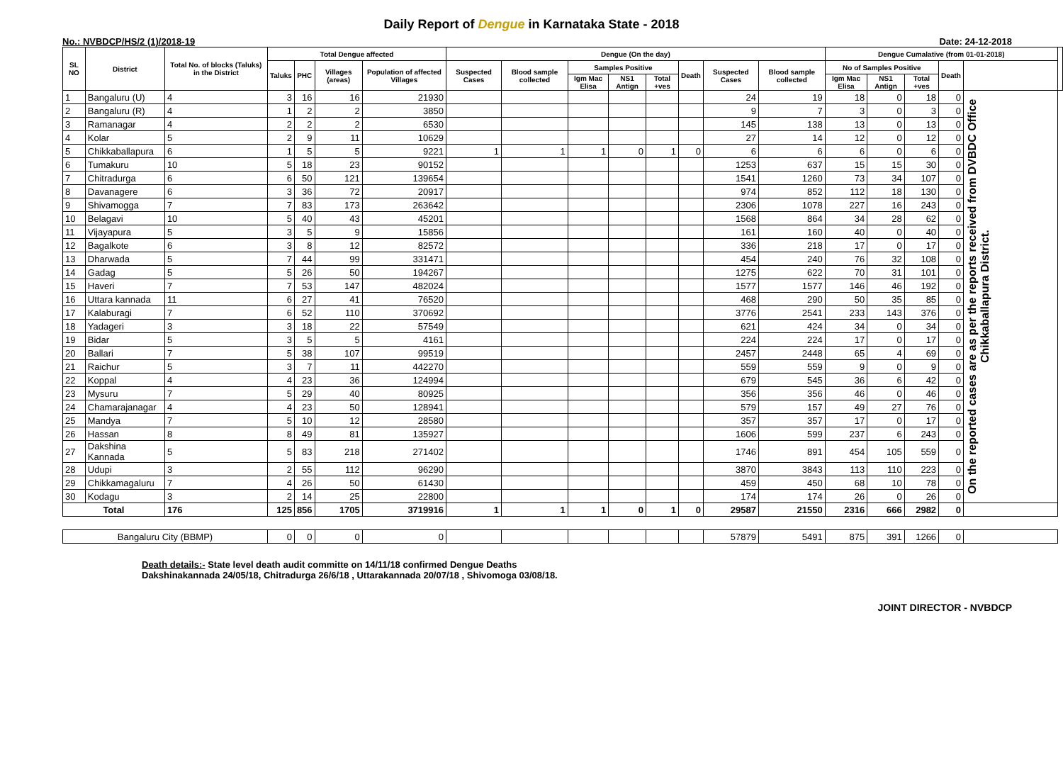Daily Report of Dengue in Karnataka State - 2018
No.: NVBDCP/HS/2 (1)/2018-19 Date: 24-12-2018
| SL NO | District | Total No. of blocks (Taluks) in the District | Total Dengue affected | | | | Dengue (On the day) | | | | | | | | Dengue Cumalative (from 01-01-2018) | | | | | |
| --- | --- | --- | --- | --- | --- | --- | --- | --- | --- | --- | --- | --- | --- | --- | --- | --- | --- | --- | --- | --- |
| | | | Taluks | PHC | Villages (areas) | Population of affected Villages | Suspected Cases | Blood sample collected | Samples Positive | | | Death | Suspected Cases | Blood sample collected | No of Samples Positive | | | Death | | |
| | | | | | | | | | Igm Mac Elisa | NS1 Antign | Total +ves | | | | Igm Mac Elisa | NS1 Antign | Total +ves | | | |
| 1 | Bangaluru (U) | 4 | 3 | 16 | 16 | 21930 | | | | | | | 24 | 19 | 18 | 0 | 18 | 0 | On the reported cases are as per the reports received from DVBDC Office Chikkaballapura District. | |
| 2 | Bangaluru (R) | 4 | 1 | 2 | 2 | 3850 | | | | | | | 9 | 7 | 3 | 0 | 3 | 0 | | |
| 3 | Ramanagar | 4 | 2 | 2 | 2 | 6530 | | | | | | | 145 | 138 | 13 | 0 | 13 | 0 | | |
| 4 | Kolar | 5 | 2 | 9 | 11 | 10629 | | | | | | | 27 | 14 | 12 | 0 | 12 | 0 | | |
| 5 | Chikkaballapura | 6 | 1 | 5 | 5 | 9221 | 1 | 1 | 1 | 0 | 1 | 0 | 6 | 6 | 6 | 0 | 6 | 0 | | |
| 6 | Tumakuru | 10 | 5 | 18 | 23 | 90152 | | | | | | | 1253 | 637 | 15 | 15 | 30 | 0 | | |
| 7 | Chitradurga | 6 | 6 | 50 | 121 | 139654 | | | | | | | 1541 | 1260 | 73 | 34 | 107 | 0 | | |
| 8 | Davanagere | 6 | 3 | 36 | 72 | 20917 | | | | | | | 974 | 852 | 112 | 18 | 130 | 0 | | |
| 9 | Shivamogga | 7 | 7 | 83 | 173 | 263642 | | | | | | | 2306 | 1078 | 227 | 16 | 243 | 0 | | |
| 10 | Belagavi | 10 | 5 | 40 | 43 | 45201 | | | | | | | 1568 | 864 | 34 | 28 | 62 | 0 | | |
| 11 | Vijayapura | 5 | 3 | 5 | 9 | 15856 | | | | | | | 161 | 160 | 40 | 0 | 40 | 0 | | |
| 12 | Bagalkote | 6 | 3 | 8 | 12 | 82572 | | | | | | | 336 | 218 | 17 | 0 | 17 | 0 | | |
| 13 | Dharwada | 5 | 7 | 44 | 99 | 331471 | | | | | | | 454 | 240 | 76 | 32 | 108 | 0 | | |
| 14 | Gadag | 5 | 5 | 26 | 50 | 194267 | | | | | | | 1275 | 622 | 70 | 31 | 101 | 0 | | |
| 15 | Haveri | 7 | 7 | 53 | 147 | 482024 | | | | | | | 1577 | 1577 | 146 | 46 | 192 | 0 | | |
| 16 | Uttara kannada | 11 | 6 | 27 | 41 | 76520 | | | | | | | 468 | 290 | 50 | 35 | 85 | 0 | | |
| 17 | Kalaburagi | 7 | 6 | 52 | 110 | 370692 | | | | | | | 3776 | 2541 | 233 | 143 | 376 | 0 | | |
| 18 | Yadageri | 3 | 3 | 18 | 22 | 57549 | | | | | | | 621 | 424 | 34 | 0 | 34 | 0 | | |
| 19 | Bidar | 5 | 3 | 5 | 5 | 4161 | | | | | | | 224 | 224 | 17 | 0 | 17 | 0 | | |
| 20 | Ballari | 7 | 5 | 38 | 107 | 99519 | | | | | | | 2457 | 2448 | 65 | 4 | 69 | 0 | | |
| 21 | Raichur | 5 | 3 | 7 | 11 | 442270 | | | | | | | 559 | 559 | 9 | 0 | 9 | 0 | | |
| 22 | Koppal | 4 | 4 | 23 | 36 | 124994 | | | | | | | 679 | 545 | 36 | 6 | 42 | 0 | | |
| 23 | Mysuru | 7 | 5 | 29 | 40 | 80925 | | | | | | | 356 | 356 | 46 | 0 | 46 | 0 | | |
| 24 | Chamarajanagar | 4 | 4 | 23 | 50 | 128941 | | | | | | | 579 | 157 | 49 | 27 | 76 | 0 | | |
| 25 | Mandya | 7 | 5 | 10 | 12 | 28580 | | | | | | | 357 | 357 | 17 | 0 | 17 | 0 | | |
| 26 | Hassan | 8 | 8 | 49 | 81 | 135927 | | | | | | | 1606 | 599 | 237 | 6 | 243 | 0 | | |
| 27 | Dakshina Kannada | 5 | 5 | 83 | 218 | 271402 | | | | | | | 1746 | 891 | 454 | 105 | 559 | 0 | | |
| 28 | Udupi | 3 | 2 | 55 | 112 | 96290 | | | | | | | 3870 | 3843 | 113 | 110 | 223 | 0 | | |
| 29 | Chikkamagaluru | 7 | 4 | 26 | 50 | 61430 | | | | | | | 459 | 450 | 68 | 10 | 78 | 0 | | |
| 30 | Kodagu | 3 | 2 | 14 | 25 | 22800 | | | | | | | 174 | 174 | 26 | 0 | 26 | 0 | | |
| Total | | 176 | 125 | 856 | 1705 | 3719916 | 1 | 1 | 1 | 0 | 1 | 0 | 29587 | 21550 | 2316 | 666 | 2982 | 0 | | |
| Bangaluru City (BBMP) | | | 0 | 0 | 0 | 0 | | | | | | | 57879 | 5491 | 875 | 391 | 1266 | 0 | | |
Death details:- State level death audit committe on 14/11/18 confirmed Dengue Deaths
Dakshinakannada 24/05/18, Chitradurga 26/6/18 , Uttarakannada 20/07/18 , Shivomoga 03/08/18.
JOINT DIRECTOR - NVBDCP